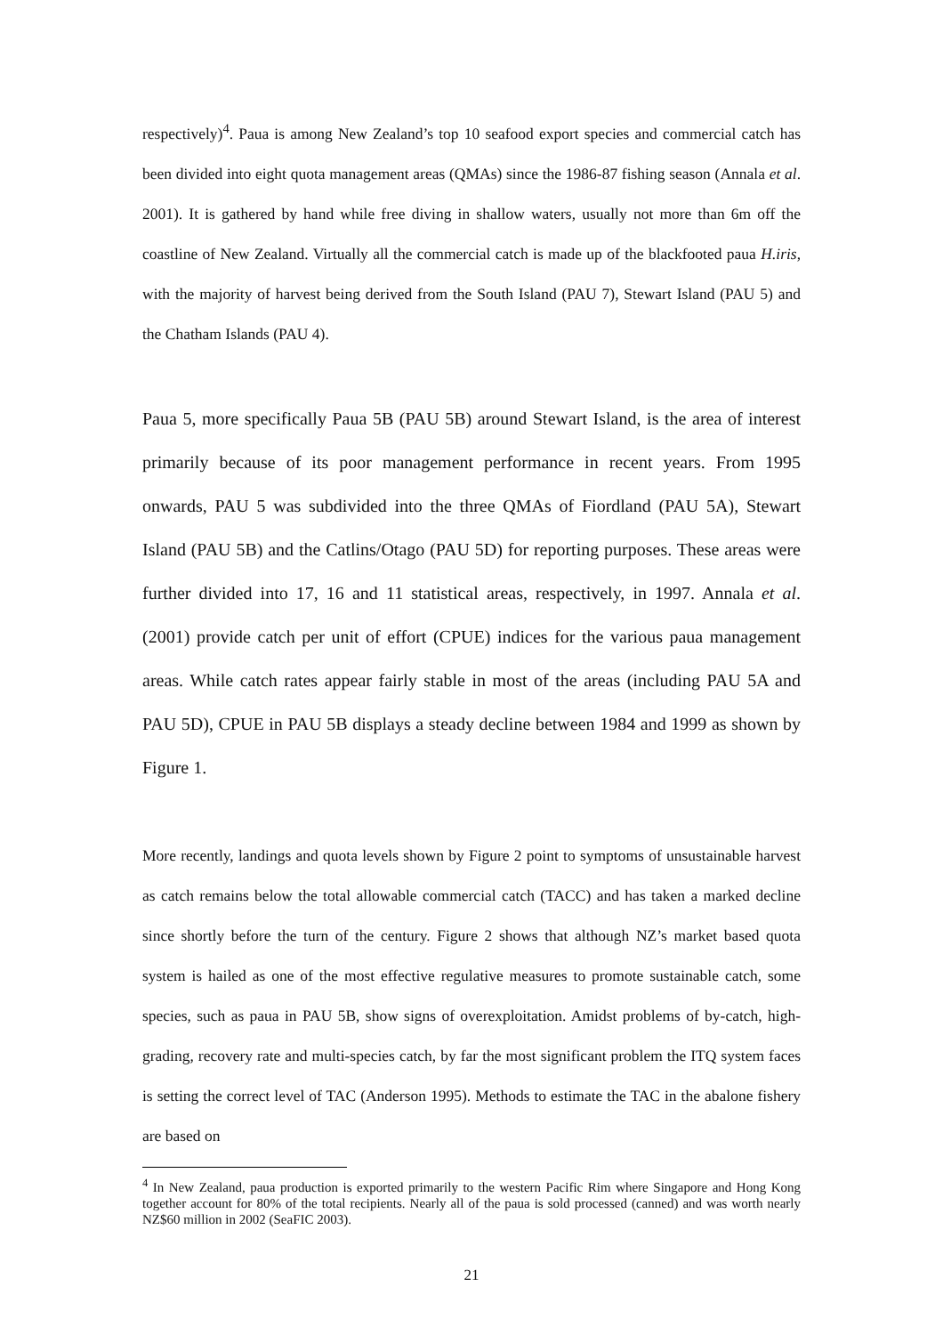respectively)<sup>4</sup>. Paua is among New Zealand’s top 10 seafood export species and commercial catch has been divided into eight quota management areas (QMAs) since the 1986-87 fishing season (Annala et al. 2001). It is gathered by hand while free diving in shallow waters, usually not more than 6m off the coastline of New Zealand. Virtually all the commercial catch is made up of the blackfooted paua H.iris, with the majority of harvest being derived from the South Island (PAU 7), Stewart Island (PAU 5) and the Chatham Islands (PAU 4).
Paua 5, more specifically Paua 5B (PAU 5B) around Stewart Island, is the area of interest primarily because of its poor management performance in recent years. From 1995 onwards, PAU 5 was subdivided into the three QMAs of Fiordland (PAU 5A), Stewart Island (PAU 5B) and the Catlins/Otago (PAU 5D) for reporting purposes. These areas were further divided into 17, 16 and 11 statistical areas, respectively, in 1997. Annala et al. (2001) provide catch per unit of effort (CPUE) indices for the various paua management areas. While catch rates appear fairly stable in most of the areas (including PAU 5A and PAU 5D), CPUE in PAU 5B displays a steady decline between 1984 and 1999 as shown by Figure 1.
More recently, landings and quota levels shown by Figure 2 point to symptoms of unsustainable harvest as catch remains below the total allowable commercial catch (TACC) and has taken a marked decline since shortly before the turn of the century. Figure 2 shows that although NZ’s market based quota system is hailed as one of the most effective regulative measures to promote sustainable catch, some species, such as paua in PAU 5B, show signs of overexploitation. Amidst problems of by-catch, high-grading, recovery rate and multi-species catch, by far the most significant problem the ITQ system faces is setting the correct level of TAC (Anderson 1995). Methods to estimate the TAC in the abalone fishery are based on
<sup>4</sup> In New Zealand, paua production is exported primarily to the western Pacific Rim where Singapore and Hong Kong together account for 80% of the total recipients. Nearly all of the paua is sold processed (canned) and was worth nearly NZ$60 million in 2002 (SeaFIC 2003).
21